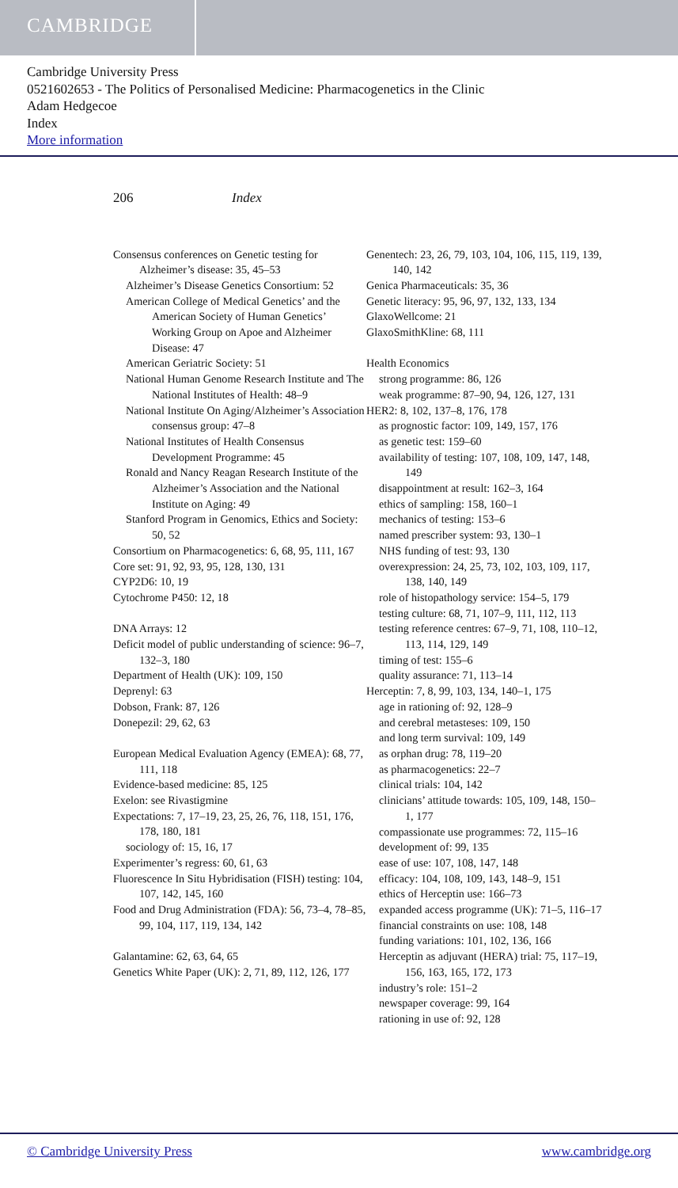CAMBRIDGE
Cambridge University Press
0521602653 - The Politics of Personalised Medicine: Pharmacogenetics in the Clinic
Adam Hedgecoe
Index
More information
206 Index
Consensus conferences on Genetic testing for Alzheimer’s disease: 35, 45–53
Alzheimer’s Disease Genetics Consortium: 52
American College of Medical Genetics’ and the American Society of Human Genetics’ Working Group on Apoe and Alzheimer Disease: 47
American Geriatric Society: 51
National Human Genome Research Institute and The National Institutes of Health: 48–9
National Institute On Aging/Alzheimer’s Association consensus group: 47–8
National Institutes of Health Consensus Development Programme: 45
Ronald and Nancy Reagan Research Institute of the Alzheimer’s Association and the National Institute on Aging: 49
Stanford Program in Genomics, Ethics and Society: 50, 52
Consortium on Pharmacogenetics: 6, 68, 95, 111, 167
Core set: 91, 92, 93, 95, 128, 130, 131
CYP2D6: 10, 19
Cytochrome P450: 12, 18
DNA Arrays: 12
Deficit model of public understanding of science: 96–7, 132–3, 180
Department of Health (UK): 109, 150
Deprenyl: 63
Dobson, Frank: 87, 126
Donepezil: 29, 62, 63
European Medical Evaluation Agency (EMEA): 68, 77, 111, 118
Evidence-based medicine: 85, 125
Exelon: see Rivastigmine
Expectations: 7, 17–19, 23, 25, 26, 76, 118, 151, 176, 178, 180, 181
sociology of: 15, 16, 17
Experimenter’s regress: 60, 61, 63
Fluorescence In Situ Hybridisation (FISH) testing: 104, 107, 142, 145, 160
Food and Drug Administration (FDA): 56, 73–4, 78–85, 99, 104, 117, 119, 134, 142
Galantamine: 62, 63, 64, 65
Genetics White Paper (UK): 2, 71, 89, 112, 126, 177
Genentech: 23, 26, 79, 103, 104, 106, 115, 119, 139, 140, 142
Genica Pharmaceuticals: 35, 36
Genetic literacy: 95, 96, 97, 132, 133, 134
GlaxoWellcome: 21
GlaxoSmithKline: 68, 111
Health Economics
strong programme: 86, 126
weak programme: 87–90, 94, 126, 127, 131
HER2: 8, 102, 137–8, 176, 178
as prognostic factor: 109, 149, 157, 176
as genetic test: 159–60
availability of testing: 107, 108, 109, 147, 148, 149
disappointment at result: 162–3, 164
ethics of sampling: 158, 160–1
mechanics of testing: 153–6
named prescriber system: 93, 130–1
NHS funding of test: 93, 130
overexpression: 24, 25, 73, 102, 103, 109, 117, 138, 140, 149
role of histopathology service: 154–5, 179
testing culture: 68, 71, 107–9, 111, 112, 113
testing reference centres: 67–9, 71, 108, 110–12, 113, 114, 129, 149
timing of test: 155–6
quality assurance: 71, 113–14
Herceptin: 7, 8, 99, 103, 134, 140–1, 175
age in rationing of: 92, 128–9
and cerebral metasteses: 109, 150
and long term survival: 109, 149
as orphan drug: 78, 119–20
as pharmacogenetics: 22–7
clinical trials: 104, 142
clinicians’ attitude towards: 105, 109, 148, 150–1, 177
compassionate use programmes: 72, 115–16
development of: 99, 135
ease of use: 107, 108, 147, 148
efficacy: 104, 108, 109, 143, 148–9, 151
ethics of Herceptin use: 166–73
expanded access programme (UK): 71–5, 116–17
financial constraints on use: 108, 148
funding variations: 101, 102, 136, 166
Herceptin as adjuvant (HERA) trial: 75, 117–19, 156, 163, 165, 172, 173
industry’s role: 151–2
newspaper coverage: 99, 164
rationing in use of: 92, 128
© Cambridge University Press www.cambridge.org